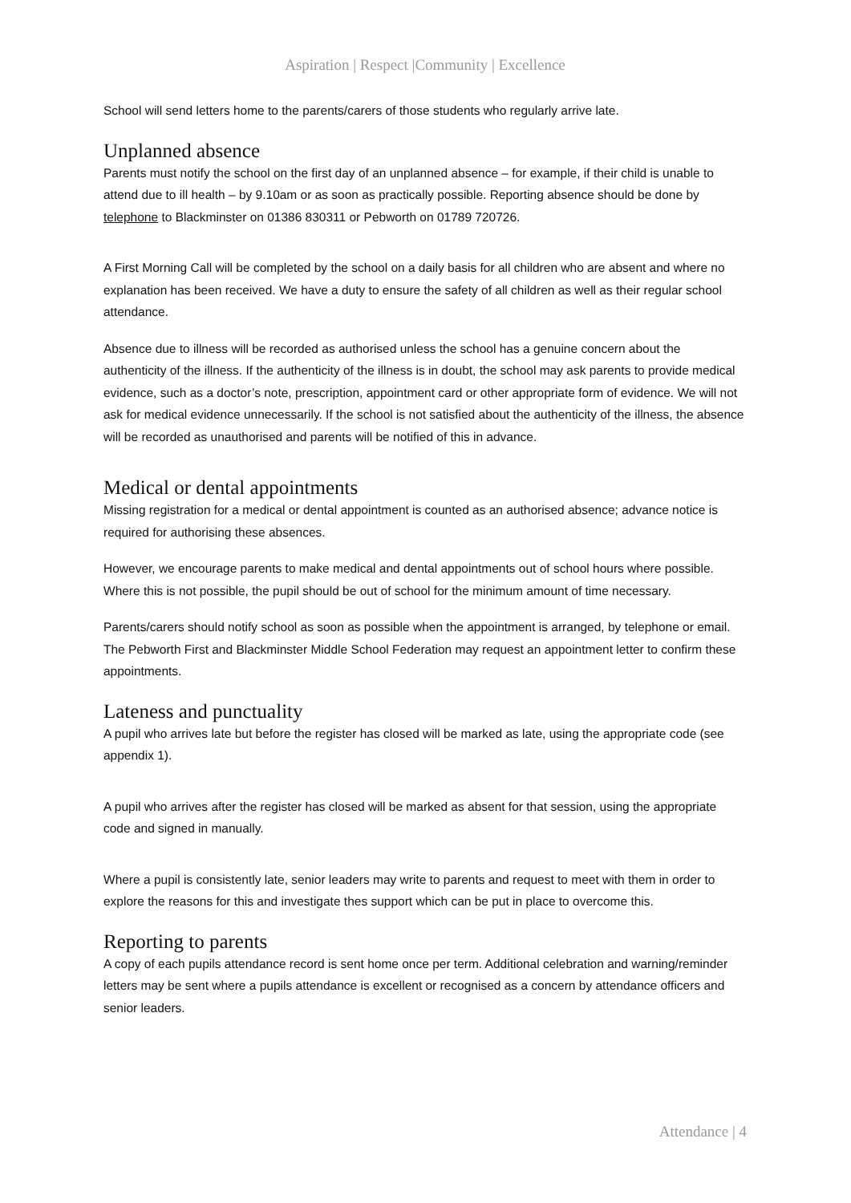Aspiration | Respect |Community | Excellence
School will send letters home to the parents/carers of those students who regularly arrive late.
Unplanned absence
Parents must notify the school on the first day of an unplanned absence – for example, if their child is unable to attend due to ill health – by 9.10am or as soon as practically possible. Reporting absence should be done by telephone to Blackminster on 01386 830311 or Pebworth on 01789 720726.
A First Morning Call will be completed by the school on a daily basis for all children who are absent and where no explanation has been received. We have a duty to ensure the safety of all children as well as their regular school attendance.
Absence due to illness will be recorded as authorised unless the school has a genuine concern about the authenticity of the illness. If the authenticity of the illness is in doubt, the school may ask parents to provide medical evidence, such as a doctor’s note, prescription, appointment card or other appropriate form of evidence. We will not ask for medical evidence unnecessarily. If the school is not satisfied about the authenticity of the illness, the absence will be recorded as unauthorised and parents will be notified of this in advance.
Medical or dental appointments
Missing registration for a medical or dental appointment is counted as an authorised absence; advance notice is required for authorising these absences.
However, we encourage parents to make medical and dental appointments out of school hours where possible. Where this is not possible, the pupil should be out of school for the minimum amount of time necessary.
Parents/carers should notify school as soon as possible when the appointment is arranged, by telephone or email. The Pebworth First and Blackminster Middle School Federation may request an appointment letter to confirm these appointments.
Lateness and punctuality
A pupil who arrives late but before the register has closed will be marked as late, using the appropriate code (see appendix 1).
A pupil who arrives after the register has closed will be marked as absent for that session, using the appropriate code and signed in manually.
Where a pupil is consistently late, senior leaders may write to parents and request to meet with them in order to explore the reasons for this and investigate thes support which can be put in place to overcome this.
Reporting to parents
A copy of each pupils attendance record is sent home once per term. Additional celebration and warning/reminder letters may be sent where a pupils attendance is excellent or recognised as a concern by attendance officers and senior leaders.
Attendance | 4